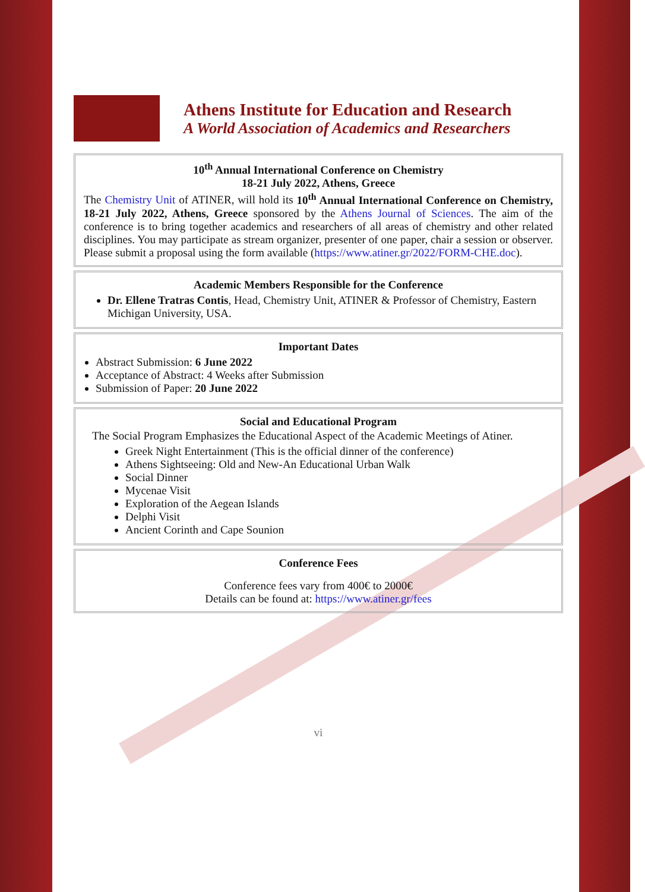Athens Institute for Education and Research
A World Association of Academics and Researchers
10<sup>th</sup> Annual International Conference on Chemistry
18-21 July 2022, Athens, Greece
The Chemistry Unit of ATINER, will hold its 10<sup>th</sup> Annual International Conference on Chemistry, 18-21 July 2022, Athens, Greece sponsored by the Athens Journal of Sciences. The aim of the conference is to bring together academics and researchers of all areas of chemistry and other related disciplines. You may participate as stream organizer, presenter of one paper, chair a session or observer. Please submit a proposal using the form available (https://www.atiner.gr/2022/FORM-CHE.doc).
Academic Members Responsible for the Conference
Dr. Ellene Tratras Contis, Head, Chemistry Unit, ATINER & Professor of Chemistry, Eastern Michigan University, USA.
Important Dates
Abstract Submission: 6 June 2022
Acceptance of Abstract: 4 Weeks after Submission
Submission of Paper: 20 June 2022
Social and Educational Program
The Social Program Emphasizes the Educational Aspect of the Academic Meetings of Atiner.
Greek Night Entertainment (This is the official dinner of the conference)
Athens Sightseeing: Old and New-An Educational Urban Walk
Social Dinner
Mycenae Visit
Exploration of the Aegean Islands
Delphi Visit
Ancient Corinth and Cape Sounion
Conference Fees
Conference fees vary from 400€ to 2000€
Details can be found at: https://www.atiner.gr/fees
vi